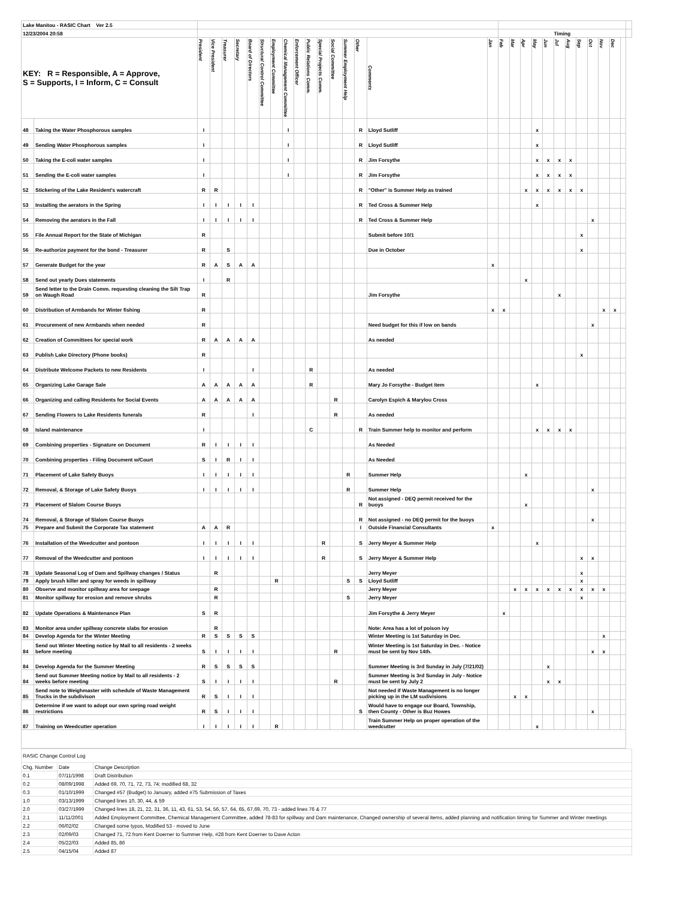| Lake Manitou - RASIC Chart Ver 2.5 | | | | | | | | | | | | | | | | | | | | | | | | | | | | | | |
| 12/23/2004 20:58 | | | | | | | | | | | | | | | | | | Timing | | | | | | | | | | | | |
| KEY: R = Responsible, A = Approve, S = Supports, I = Inform, C = Consult | | President | Vice President | Treasurer | Secretary | Board of Directors | Structural Control Committee | Employment Committee | Chemical Management Committee | Enforcement Officer | Public Relations Comm. | Special Projects Comm. | Social Committee | Summer Employment Help | Other | Comments | Jan | Feb | Mar | Apr | May | Jun | Jul | Aug | Sep | Oct | Nov | Dec | | |
| 48 | Taking the Water Phosphorous samples | I | | | | | | | I | | | | | | R | Lloyd Sutliff | | | | | x | | | | | | | | | |
| 49 | Sending Water Phosphorous samples | I | | | | | | | I | | | | | | R | Lloyd Sutliff | | | | | x | | | | | | | | | |
| 50 | Taking the E-coli water samples | I | | | | | | | I | | | | | | R | Jim Forsythe | | | | | x | x | x | x | | | | | | |
| 51 | Sending the E-coli water samples | I | | | | | | | I | | | | | | R | Jim Forsythe | | | | | x | x | x | x | | | | | | |
| 52 | Stickering of the Lake Resident's watercraft | R | R | | | | | | | | | | | | R | "Other" is Summer Help as trained | | | | x | x | x | x | x | x | | | | | |
| 53 | Installing the aerators in the Spring | I | I | I | I | I | | | | | | | | | R | Ted Cross & Summer Help | | | | | x | | | | | | | | | |
| 54 | Removing the aerators in the Fall | I | I | I | I | I | | | | | | | | | R | Ted Cross & Summer Help | | | | | | | | | | x | | | | |
| 55 | File Annual Report for the State of Michigan | R | | | | | | | | | | | | | | Submit before 10/1 | | | | | | | | | x | | | | | |
| 56 | Re-authorize payment for the bond - Treasurer | R | | S | | | | | | | | | | | | Due in October | | | | | | | | | x | | | | | |
| 57 | Generate Budget for the year | R | A | S | A | A | | | | | | | | | | | x | | | | | | | | | | | | | |
| 58 | Send out yearly Dues statements | I | | R | | | | | | | | | | | | | | | | x | | | | | | | | | | |
| 59 | Send letter to the Drain Comm. requesting cleaning the Silt Trap on Waugh Road | R | | | | | | | | | | | | | | Jim Forsythe | | | | | | | x | | | | | | | |
| 60 | Distribution of Armbands for Winter fishing | R | | | | | | | | | | | | | | | x | x | | | | | | | | | x | x | | |
| 61 | Procurement of new Armbands when needed | R | | | | | | | | | | | | | | Need budget for this if low on bands | | | | | | | | | | x | | | | |
| 62 | Creation of Committees for special work | R | A | A | A | A | | | | | | | | | | As needed | | | | | | | | | | | | | | |
| 63 | Publish Lake Directory (Phone books) | R | | | | | | | | | | | | | | | | | | | | | | | x | | | | | |
| 64 | Distribute Welcome Packets to new Residents | I | | | | I | | | | | R | | | | | As needed | | | | | | | | | | | | | | |
| 65 | Organizing Lake Garage Sale | A | A | A | A | A | | | | | R | | | | | Mary Jo Forsythe - Budget item | | | | | x | | | | | | | | | |
| 66 | Organizing and calling Residents for Social Events | A | A | A | A | A | | | | | | | R | | | Carolyn Espich & Marylou Cross | | | | | | | | | | | | | | |
| 67 | Sending Flowers to Lake Residents funerals | R | | | | I | | | | | | | R | | | As needed | | | | | | | | | | | | | | |
| 68 | Island maintenance | I | | | | | | | | | C | | | | R | Train Summer help to monitor and perform | | | | | x | x | x | x | | | | | | |
| 69 | Combining properties - Signature on Document | R | I | I | I | I | | | | | | | | | | As Needed | | | | | | | | | | | | | | |
| 70 | Combining properties - Filing Document w/Court | S | I | R | I | I | | | | | | | | | | As Needed | | | | | | | | | | | | | | |
| 71 | Placement of Lake Safety Buoys | I | I | I | I | I | | | | | | | | R | | Summer Help | | | | x | | | | | | | | | | |
| 72 | Removal, & Storage of Lake Safety Buoys | I | I | I | I | I | | | | | | | | R | | Summer Help | | | | | | | | | | x | | | | |
| 73 | Placement of Slalom Course Buoys | | | | | | | | | | | | | | R | Not assigned - DEQ permit received for the buoys | | | | x | | | | | | | | | | |
| 74 | Removal, & Storage of Slalom Course Buoys | | | | | | | | | | | | | | R | Not assigned - no DEQ permit for the buoys | | | | | | | | | | x | | | | |
| 75 | Prepare and Submit the Corporate Tax statement | A | A | R | | | | | | | | | | | I | Outside Financial Consultants | x | | | | | | | | | | | | | |
| 76 | Installation of the Weedcutter and pontoon | I | I | I | I | I | | | | | | R | | | S | Jerry Meyer & Summer Help | | | | | x | | | | | | | | | |
| 77 | Removal of the Weedcutter and pontoon | I | I | I | I | I | | | | | | R | | | S | Jerry Meyer & Summer Help | | | | | | | | | x | x | | | | |
| 78 | Update Seasonal Log of Dam and Spillway changes / Status | | R | | | | | | | | | | | | | Jerry Meyer | | | | | | | | | x | | | | | |
| 79 | Apply brush killer and spray for weeds in spillway | | | | | | | R | | | | | | S | S | Lloyd Sutliff | | | | | | | | | x | | | | | |
| 80 | Observe and monitor spillway area for seepage | | R | | | | | | | | | | | | | Jerry Meyer | | | x | x | x | x | x | x | x | x | x | | | |
| 81 | Monitor spillway for erosion and remove shrubs | | R | | | | | | | | | | | S | | Jerry Meyer | | | | | | | | | x | | | | | |
| 82 | Update Operations & Maintenance Plan | S | R | | | | | | | | | | | | | Jim Forsythe & Jerry Meyer | | x | | | | | | | | | | | | |
| 83 | Monitor area under spillway concrete slabs for erosion | | R | | | | | | | | | | | | | Note: Area has a lot of poison ivy | | | | | | | | | | | | | | |
| 84 | Develop Agenda for the Winter Meeting | R | S | S | S | S | | | | | | | | | | Winter Meeting is 1st Saturday in Dec. | | | | | | | | | | | x | | | |
| 84 | Send out Winter Meeting notice by Mail to all residents - 2 weeks before meeting | S | I | I | I | I | | | | | | | R | | | Winter Meeting is 1st Saturday in Dec. - Notice must be sent by Nov 14th. | | | | | | | | | | x | x | | | |
| 84 | Develop Agenda for the Summer Meeting | R | S | S | S | S | | | | | | | | | | Summer Meeting is 3rd Sunday in July (7/21/02) | | | | | | x | | | | | | | | |
| 84 | Send out Summer Meeting notice by Mail to all residents - 2 weeks before meeting | S | I | I | I | I | | | | | | | R | | | Summer Meeting is 3rd Sunday in July - Notice must be sent by July 2 | | | | | | x | x | | | | | | | |
| 85 | Send note to Weighmaster with schedule of Waste Management Trucks in the subdivison | R | S | I | I | I | | | | | | | | | | Not needed if Waste Management is no longer picking up in the LM sudivisions | | | x | x | | | | | | | | | | |
| 86 | Determine if we want to adopt our own spring road weight restrictions | R | S | I | I | I | | | | | | | | | S | Would have to engage our Board, Township, then County - Other is Buz Howes | | | | | | | | | | x | | | | |
| 87 | Training on Weedcutter operation | I | I | I | I | I | | R | | | | | | | | Train Summer Help on proper operation of the weedcutter | | | | | x | | | | | | | | | |
| RASIC Change Control Log | | |
| Chg. Number | Date | Change Description |
| 0.1 | 07/11/1998 | Draft Distribution |
| 0.2 | 08/09/1998 | Added 69, 70, 71, 72, 73, 74; modified 68, 32 |
| 0.3 | 01/10/1999 | Changed #57 (Budget) to January, added #75 Submission of Taxes |
| 1.0 | 03/13/1999 | Changed lines 10, 30, 44, & 59 |
| 2.0 | 03/27/1999 | Changed lines 18, 21, 22, 31, 36, 11, 43, 61, 53, 54, 56, 57, 64, 65, 67,69, 70, 73 - added lines 76 & 77 |
| 2.1 | 11/11/2001 | Added Employment Committee, Chemical Management Committee, added 78-83 for spillway and Dam maintenance, Changed ownership of several items, added planning and notification timing for Summer and Winter meetings |
| 2.2 | 06/02/02 | Changed some typos, Modified 53 - moved to June |
| 2.3 | 02/09/03 | Changed 71, 72 from Kent Doerner to Summer Help, #28 from Kent Doerner to Dave Acton |
| 2.4 | 05/22/03 | Added 85, 86 |
| 2.5 | 04/15/04 | Added 87 |